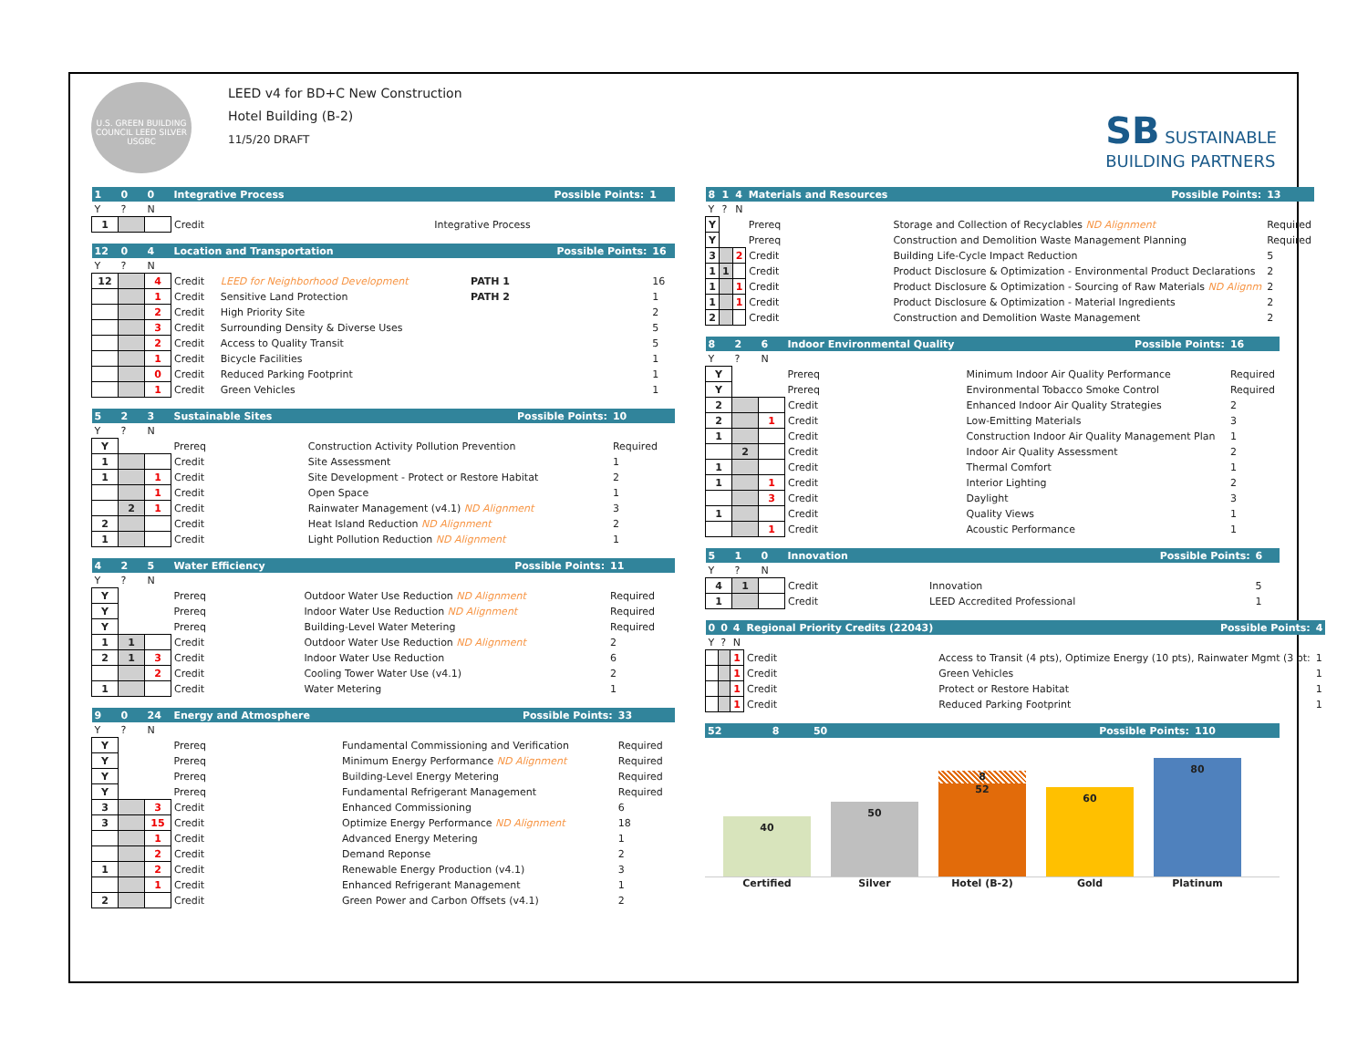U.S. GREEN BUILDING COUNCIL LEED SILVER USGBC
LEED v4 for BD+C New Construction
Hotel Building (B-2)
11/5/20 DRAFT
SB SUSTAINABLE
BUILDING PARTNERS
| 1 | 0 | 0 | Integrative Process | | Possible Points: | 1 |
| Y | ? | N | | | | |
| 1 | | | Credit | Integrative Process | | |
| 12 | 0 | 4 | Location and Transportation | | | Possible Points: | 16 |
| Y | ? | N | | | | | |
| 12 | | 4 | Credit | LEED for Neighborhood Development | PATH 1 | | 16 |
| | | 1 | Credit | Sensitive Land Protection | PATH 2 | | 1 |
| | | 2 | Credit | High Priority Site | | | 2 |
| | | 3 | Credit | Surrounding Density & Diverse Uses | | | 5 |
| | | 2 | Credit | Access to Quality Transit | | | 5 |
| | | 1 | Credit | Bicycle Facilities | | | 1 |
| | | 0 | Credit | Reduced Parking Footprint | | | 1 |
| | | 1 | Credit | Green Vehicles | | | 1 |
| 5 | 2 | 3 | Sustainable Sites | | Possible Points: | 10 |
| Y | ? | N | | | | |
| Y | | | Prereq | Construction Activity Pollution Prevention | | Required |
| 1 | | | Credit | Site Assessment | | 1 |
| 1 | | 1 | Credit | Site Development - Protect or Restore Habitat | | 2 |
| | | 1 | Credit | Open Space | | 1 |
| | 2 | 1 | Credit | Rainwater Management (v4.1) ND Alignment | | 3 |
| 2 | | | Credit | Heat Island Reduction ND Alignment | | 2 |
| 1 | | | Credit | Light Pollution Reduction ND Alignment | | 1 |
| 4 | 2 | 5 | Water Efficiency | | Possible Points: | 11 |
| Y | ? | N | | | | |
| Y | | | Prereq | Outdoor Water Use Reduction ND Alignment | | Required |
| Y | | | Prereq | Indoor Water Use Reduction ND Alignment | | Required |
| Y | | | Prereq | Building-Level Water Metering | | Required |
| 1 | 1 | | Credit | Outdoor Water Use Reduction ND Alignment | | 2 |
| 2 | 1 | 3 | Credit | Indoor Water Use Reduction | | 6 |
| | | 2 | Credit | Cooling Tower Water Use (v4.1) | | 2 |
| 1 | | | Credit | Water Metering | | 1 |
| 9 | 0 | 24 | Energy and Atmosphere | | Possible Points: | 33 |
| Y | ? | N | | | | |
| Y | | | Prereq | Fundamental Commissioning and Verification | | Required |
| Y | | | Prereq | Minimum Energy Performance ND Alignment | | Required |
| Y | | | Prereq | Building-Level Energy Metering | | Required |
| Y | | | Prereq | Fundamental Refrigerant Management | | Required |
| 3 | | 3 | Credit | Enhanced Commissioning | | 6 |
| 3 | | 15 | Credit | Optimize Energy Performance ND Alignment | | 18 |
| | | 1 | Credit | Advanced Energy Metering | | 1 |
| | | 2 | Credit | Demand Reponse | | 2 |
| 1 | | 2 | Credit | Renewable Energy Production (v4.1) | | 3 |
| | | 1 | Credit | Enhanced Refrigerant Management | | 1 |
| 2 | | | Credit | Green Power and Carbon Offsets (v4.1) | | 2 |
| 8 | 1 | 4 | Materials and Resources | | Possible Points: | 13 |
| Y | ? | N | | | | |
| Y | | | Prereq | Storage and Collection of Recyclables ND Alignment | | Required |
| Y | | | Prereq | Construction and Demolition Waste Management Planning | | Required |
| 3 | | 2 | Credit | Building Life-Cycle Impact Reduction | | 5 |
| 1 | 1 | | Credit | Product Disclosure & Optimization - Environmental Product Declarations | | 2 |
| 1 | | 1 | Credit | Product Disclosure & Optimization - Sourcing of Raw Materials ND Alignm | | 2 |
| 1 | | 1 | Credit | Product Disclosure & Optimization - Material Ingredients | | 2 |
| 2 | | | Credit | Construction and Demolition Waste Management | | 2 |
| 8 | 2 | 6 | Indoor Environmental Quality | | Possible Points: | 16 |
| Y | ? | N | | | | |
| Y | | | Prereq | Minimum Indoor Air Quality Performance | | Required |
| Y | | | Prereq | Environmental Tobacco Smoke Control | | Required |
| 2 | | | Credit | Enhanced Indoor Air Quality Strategies | | 2 |
| 2 | | 1 | Credit | Low-Emitting Materials | | 3 |
| 1 | | | Credit | Construction Indoor Air Quality Management Plan | | 1 |
| | 2 | | Credit | Indoor Air Quality Assessment | | 2 |
| 1 | | | Credit | Thermal Comfort | | 1 |
| 1 | | 1 | Credit | Interior Lighting | | 2 |
| | | 3 | Credit | Daylight | | 3 |
| 1 | | | Credit | Quality Views | | 1 |
| | | 1 | Credit | Acoustic Performance | | 1 |
| 5 | 1 | 0 | Innovation | | Possible Points: | 6 |
| Y | ? | N | | | | |
| 4 | 1 | | Credit | Innovation | | 5 |
| 1 | | | Credit | LEED Accredited Professional | | 1 |
| 0 | 0 | 4 | Regional Priority Credits (22043) | | Possible Points: | 4 |
| Y | ? | N | | | | |
| | | 1 | Credit | Access to Transit (4 pts), Optimize Energy (10 pts), Rainwater Mgmt (3 pt: | | 1 |
| | | 1 | Credit | Green Vehicles | | 1 |
| | | 1 | Credit | Protect or Restore Habitat | | 1 |
| | | 1 | Credit | Reduced Parking Footprint | | 1 |
| 52 | 8 | 50 | Possible Points: | 110 |
40
50
8
52
60
80
Certified Silver Hotel (B-2) Gold Platinum